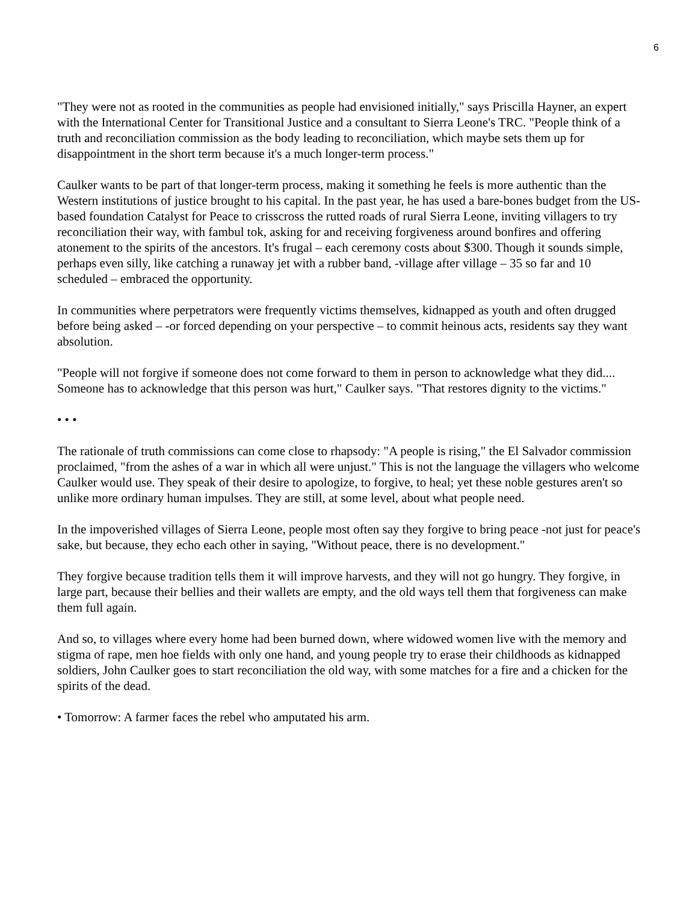6
"They were not as rooted in the communities as people had envisioned initially," says Priscilla Hayner, an expert with the International Center for Transitional Justice and a consultant to Sierra Leone's TRC. "People think of a truth and reconciliation commission as the body leading to reconciliation, which maybe sets them up for disappointment in the short term because it's a much longer-term process."
Caulker wants to be part of that longer-term process, making it something he feels is more authentic than the Western institutions of justice brought to his capital. In the past year, he has used a bare-bones budget from the US-based foundation Catalyst for Peace to crisscross the rutted roads of rural Sierra Leone, inviting villagers to try reconciliation their way, with fambul tok, asking for and receiving forgiveness around bonfires and offering atonement to the spirits of the ancestors. It's frugal – each ceremony costs about $300. Though it sounds simple, perhaps even silly, like catching a runaway jet with a rubber band, -village after village – 35 so far and 10 scheduled – embraced the opportunity.
In communities where perpetrators were frequently victims themselves, kidnapped as youth and often drugged before being asked – -or forced depending on your perspective – to commit heinous acts, residents say they want absolution.
"People will not forgive if someone does not come forward to them in person to acknowledge what they did.... Someone has to acknowledge that this person was hurt," Caulker says. "That restores dignity to the victims."
• • •
The rationale of truth commissions can come close to rhapsody: "A people is rising," the El Salvador commission proclaimed, "from the ashes of a war in which all were unjust." This is not the language the villagers who welcome Caulker would use. They speak of their desire to apologize, to forgive, to heal; yet these noble gestures aren't so unlike more ordinary human impulses. They are still, at some level, about what people need.
In the impoverished villages of Sierra Leone, people most often say they forgive to bring peace -not just for peace's sake, but because, they echo each other in saying, "Without peace, there is no development."
They forgive because tradition tells them it will improve harvests, and they will not go hungry. They forgive, in large part, because their bellies and their wallets are empty, and the old ways tell them that forgiveness can make them full again.
And so, to villages where every home had been burned down, where widowed women live with the memory and stigma of rape, men hoe fields with only one hand, and young people try to erase their childhoods as kidnapped soldiers, John Caulker goes to start reconciliation the old way, with some matches for a fire and a chicken for the spirits of the dead.
• Tomorrow: A farmer faces the rebel who amputated his arm.